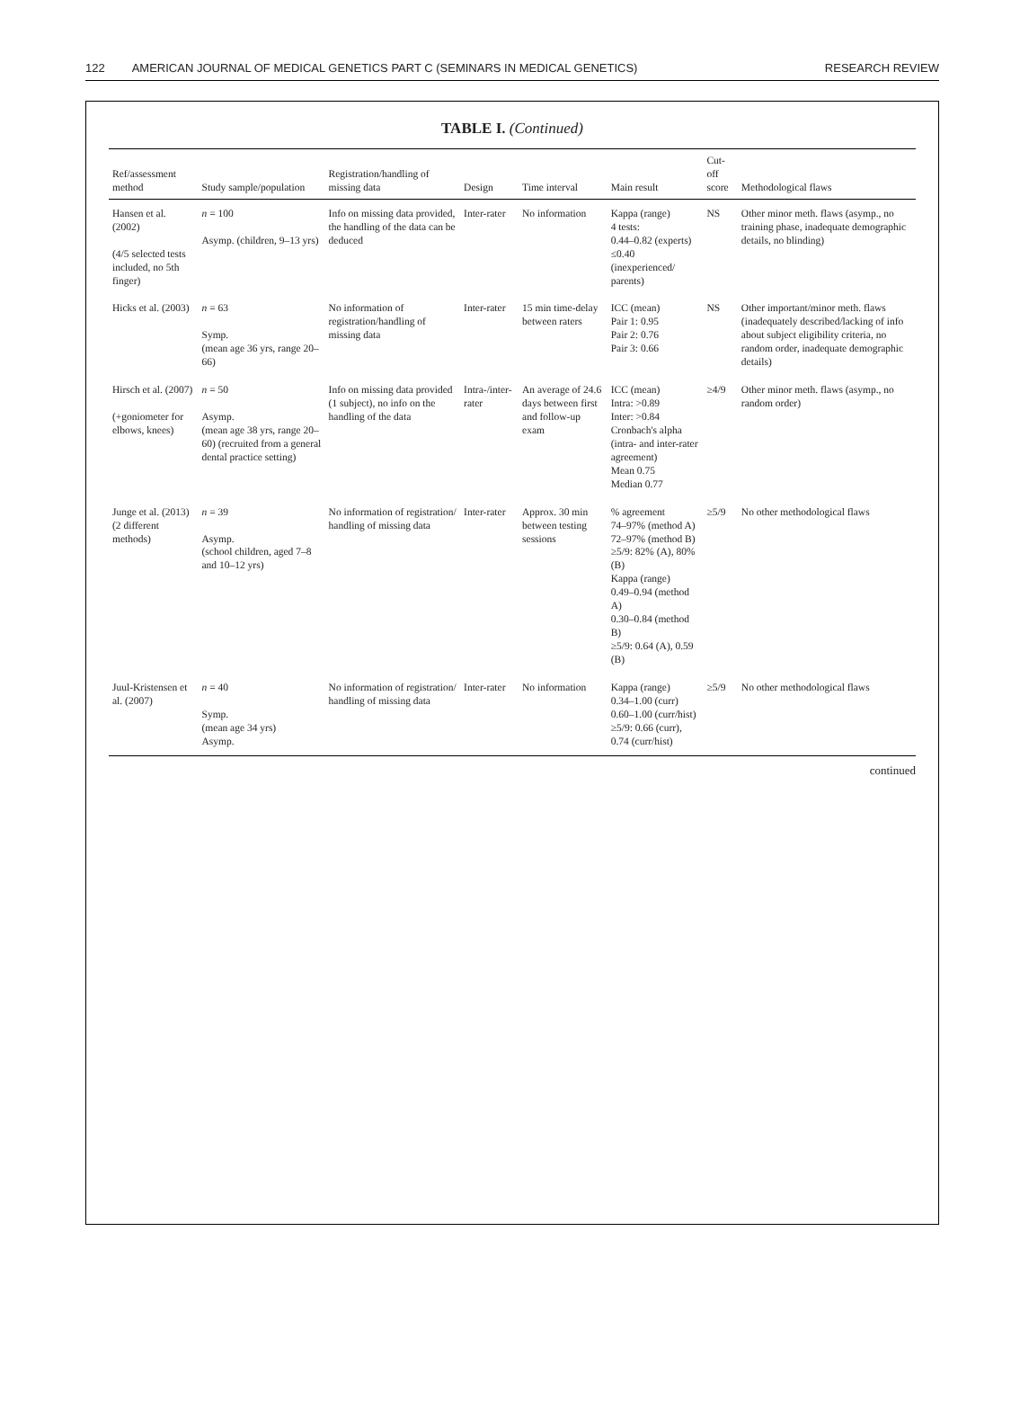122 AMERICAN JOURNAL OF MEDICAL GENETICS PART C (SEMINARS IN MEDICAL GENETICS) RESEARCH REVIEW
TABLE I. (Continued)
| Ref/assessment method | Study sample/population | Registration/handling of missing data | Design | Time interval | Main result | Cut-off score | Methodological flaws |
| --- | --- | --- | --- | --- | --- | --- | --- |
| Hansen et al. (2002) (4/5 selected tests included, no 5th finger) | n = 100 Asymp. (children, 9–13 yrs) | Info on missing data provided, the handling of the data can be deduced | Inter-rater | No information | Kappa (range) 4 tests: 0.44–0.82 (experts) ≤0.40 (inexperienced/ parents) | NS | Other minor meth. flaws (asymp., no training phase, inadequate demographic details, no blinding) |
| Hicks et al. (2003) | n = 63 Symp. (mean age 36 yrs, range 20–66) | No information of registration/handling of missing data | Inter-rater | 15 min time-delay between raters | ICC (mean) Pair 1: 0.95 Pair 2: 0.76 Pair 3: 0.66 | NS | Other important/minor meth. flaws (inadequately described/lacking of info about subject eligibility criteria, no random order, inadequate demographic details) |
| Hirsch et al. (2007) (+goniometer for elbows, knees) | n = 50 Asymp. (mean age 38 yrs, range 20–60) (recruited from a general dental practice setting) | Info on missing data provided (1 subject), no info on the handling of the data | Intra-/inter-rater | An average of 24.6 days between first and follow-up exam | ICC (mean) Intra: >0.89 Inter: >0.84 Cronbach's alpha (intra- and inter-rater agreement) Mean 0.75 Median 0.77 | ≥4/9 | Other minor meth. flaws (asymp., no random order) |
| Junge et al. (2013) (2 different methods) | n = 39 Asymp. (school children, aged 7–8 and 10–12 yrs) | No information of registration/ handling of missing data | Inter-rater | Approx. 30 min between testing sessions | % agreement 74–97% (method A) 72–97% (method B) ≥5/9: 82% (A), 80% (B) Kappa (range) 0.49–0.94 (method A) 0.30–0.84 (method B) ≥5/9: 0.64 (A), 0.59 (B) | ≥5/9 | No other methodological flaws |
| Juul-Kristensen et al. (2007) | n = 40 Symp. (mean age 34 yrs) Asymp. | No information of registration/ handling of missing data | Inter-rater | No information | Kappa (range) 0.34–1.00 (curr) 0.60–1.00 (curr/hist) ≥5/9: 0.66 (curr), 0.74 (curr/hist) | ≥5/9 | No other methodological flaws |
continued